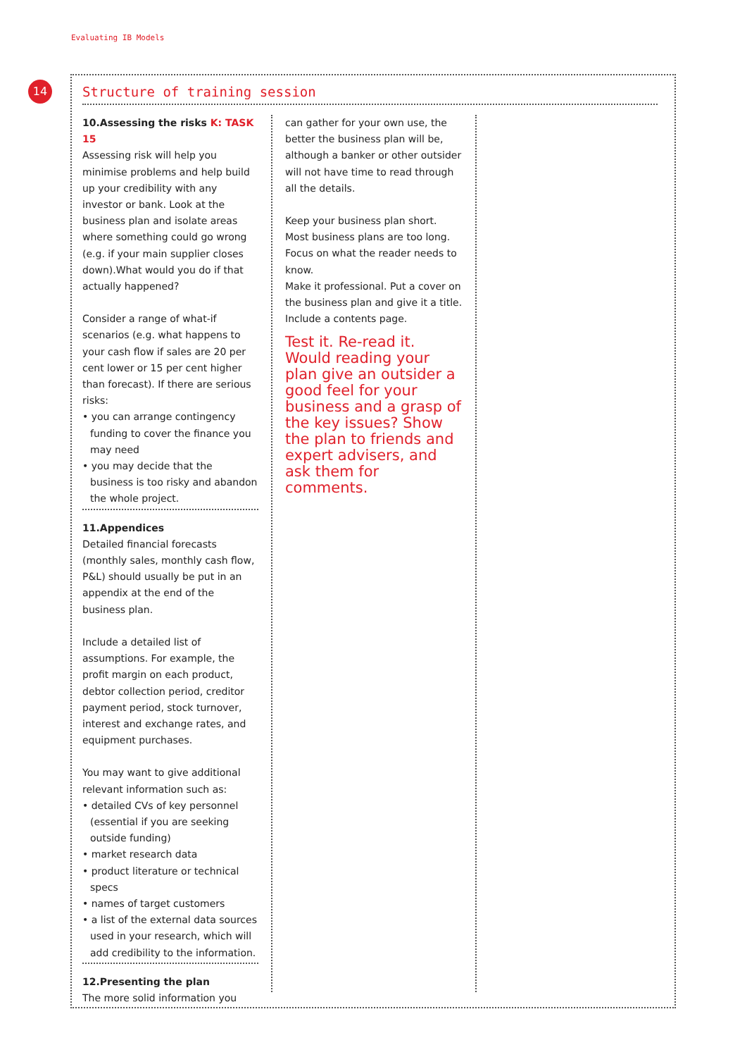Evaluating IB Models
14
Structure of training session
10.Assessing the risks K: TASK 15
Assessing risk will help you minimise problems and help build up your credibility with any investor or bank. Look at the business plan and isolate areas where something could go wrong (e.g. if your main supplier closes down).What would you do if that actually happened?
Consider a range of what-if scenarios (e.g. what happens to your cash flow if sales are 20 per cent lower or 15 per cent higher than forecast). If there are serious risks:
• you can arrange contingency funding to cover the finance you may need
• you may decide that the business is too risky and abandon the whole project.
11.Appendices
Detailed financial forecasts (monthly sales, monthly cash flow, P&L) should usually be put in an appendix at the end of the business plan.
Include a detailed list of assumptions. For example, the profit margin on each product, debtor collection period, creditor payment period, stock turnover, interest and exchange rates, and equipment purchases.
You may want to give additional relevant information such as:
• detailed CVs of key personnel (essential if you are seeking outside funding)
• market research data
• product literature or technical specs
• names of target customers
• a list of the external data sources used in your research, which will add credibility to the information.
12.Presenting the plan
The more solid information you
can gather for your own use, the better the business plan will be, although a banker or other outsider will not have time to read through all the details.
Keep your business plan short. Most business plans are too long. Focus on what the reader needs to know.
Make it professional. Put a cover on the business plan and give it a title. Include a contents page.
Test it. Re-read it. Would reading your plan give an outsider a good feel for your business and a grasp of the key issues? Show the plan to friends and expert advisers, and ask them for comments.